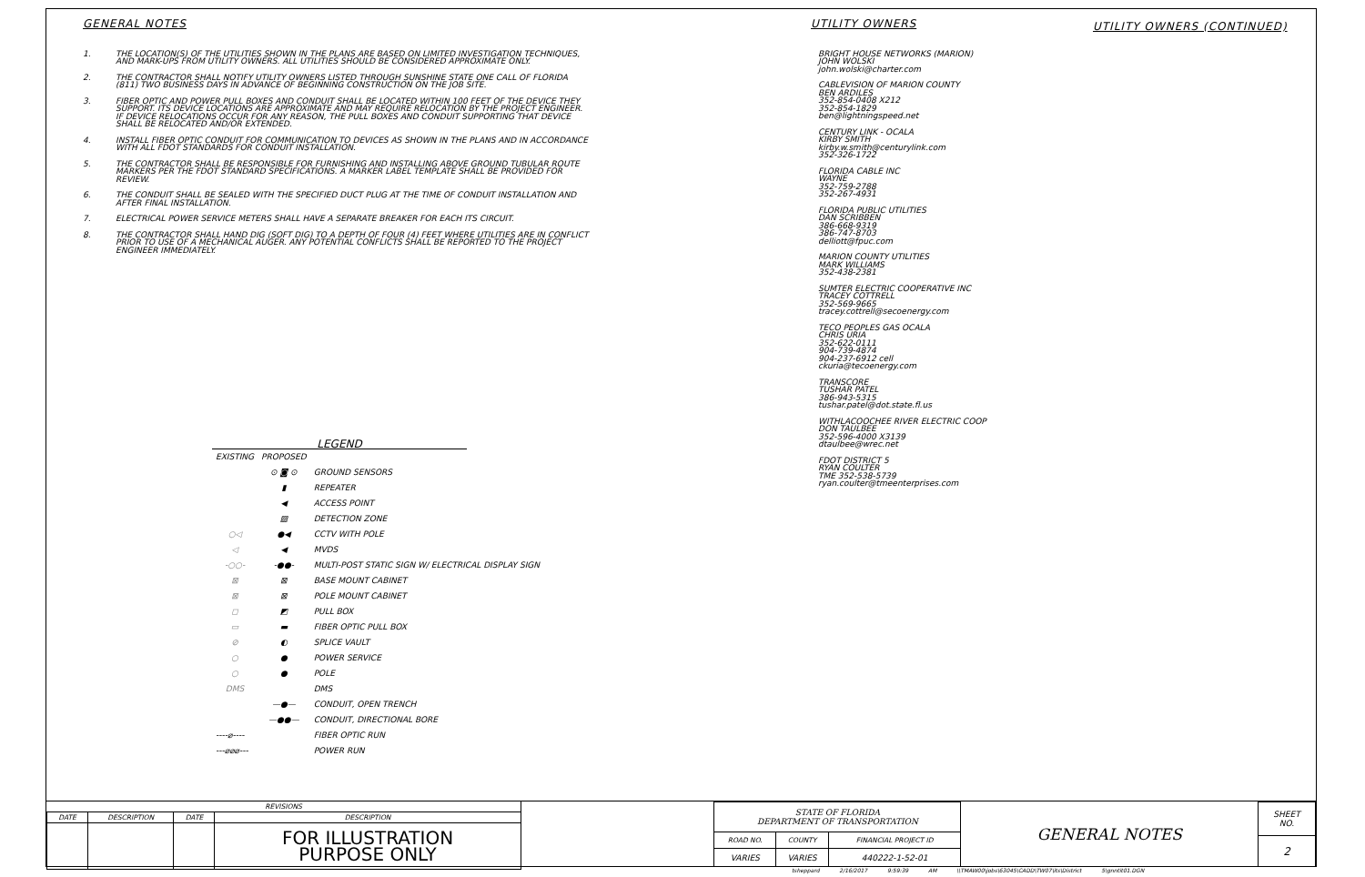GENERAL NOTES
1. THE LOCATION(S) OF THE UTILITIES SHOWN IN THE PLANS ARE BASED ON LIMITED INVESTIGATION TECHNIQUES, AND MARK-UPS FROM UTILITY OWNERS. ALL UTILITIES SHOULD BE CONSIDERED APPROXIMATE ONLY.
2. THE CONTRACTOR SHALL NOTIFY UTILITY OWNERS LISTED THROUGH SUNSHINE STATE ONE CALL OF FLORIDA (811) TWO BUSINESS DAYS IN ADVANCE OF BEGINNING CONSTRUCTION ON THE JOB SITE.
3. FIBER OPTIC AND POWER PULL BOXES AND CONDUIT SHALL BE LOCATED WITHIN 100 FEET OF THE DEVICE THEY SUPPORT. ITS DEVICE LOCATIONS ARE APPROXIMATE AND MAY REQUIRE RELOCATION BY THE PROJECT ENGINEER. IF DEVICE RELOCATIONS OCCUR FOR ANY REASON, THE PULL BOXES AND CONDUIT SUPPORTING THAT DEVICE SHALL BE RELOCATED AND/OR EXTENDED.
4. INSTALL FIBER OPTIC CONDUIT FOR COMMUNICATION TO DEVICES AS SHOWN IN THE PLANS AND IN ACCORDANCE WITH ALL FDOT STANDARDS FOR CONDUIT INSTALLATION.
5. THE CONTRACTOR SHALL BE RESPONSIBLE FOR FURNISHING AND INSTALLING ABOVE GROUND TUBULAR ROUTE MARKERS PER THE FDOT STANDARD SPECIFICATIONS. A MARKER LABEL TEMPLATE SHALL BE PROVIDED FOR REVIEW.
6. THE CONDUIT SHALL BE SEALED WITH THE SPECIFIED DUCT PLUG AT THE TIME OF CONDUIT INSTALLATION AND AFTER FINAL INSTALLATION.
7. ELECTRICAL POWER SERVICE METERS SHALL HAVE A SEPARATE BREAKER FOR EACH ITS CIRCUIT.
8. THE CONTRACTOR SHALL HAND DIG (SOFT DIG) TO A DEPTH OF FOUR (4) FEET WHERE UTILITIES ARE IN CONFLICT PRIOR TO USE OF A MECHANICAL AUGER. ANY POTENTIAL CONFLICTS SHALL BE REPORTED TO THE PROJECT ENGINEER IMMEDIATELY.
LEGEND
| EXISTING | PROPOSED | |
| | ⊙ ◙ ⊙ | GROUND SENSORS |
| | ▮ | REPEATER |
| | ◀ | ACCESS POINT |
| | ▨ | DETECTION ZONE |
| ○◁ | ●◀ | CCTV WITH POLE |
| ◁ | ◀ | MVDS |
| -○○- | -●●- | MULTI-POST STATIC SIGN W/ ELECTRICAL DISPLAY SIGN |
| ⊠ | ⊠ | BASE MOUNT CABINET |
| ⊠ | ⊠ | POLE MOUNT CABINET |
| ◻ | ◩ | PULL BOX |
| ▭ | ▬ | FIBER OPTIC PULL BOX |
| ⊘ | ◐ | SPLICE VAULT |
| ○ | ● | POWER SERVICE |
| ○ | ● | POLE |
| DMS | | DMS |
| | —●— | CONDUIT, OPEN TRENCH |
| | —●●— | CONDUIT, DIRECTIONAL BORE |
| ----⌀---- | | FIBER OPTIC RUN |
| ---⌀⌀⌀--- | | POWER RUN |
UTILITY OWNERS
BRIGHT HOUSE NETWORKS (MARION)
JOHN WOLSKI
john.wolski@charter.com
CABLEVISION OF MARION COUNTY
BEN ARDILES
352-854-0408 X212
352-854-1829
ben@lightningspeed.net
CENTURY LINK - OCALA
KIRBY SMITH
kirby.w.smith@centurylink.com
352-326-1722
FLORIDA CABLE INC
WAYNE
352-759-2788
352-267-4931
FLORIDA PUBLIC UTILITIES
DAN SCRIBBEN
386-668-9319
386-747-8703
delliott@fpuc.com
MARION COUNTY UTILITIES
MARK WILLIAMS
352-438-2381
SUMTER ELECTRIC COOPERATIVE INC
TRACEY COTTRELL
352-569-9665
tracey.cottrell@secoenergy.com
TECO PEOPLES GAS OCALA
CHRIS URIA
352-622-0111
904-739-4874
904-237-6912 cell
ckuria@tecoenergy.com
TRANSCORE
TUSHAR PATEL
386-943-5315
tushar.patel@dot.state.fl.us
WITHLACOOCHEE RIVER ELECTRIC COOP
DON TAULBEE
352-596-4000 X3139
dtaulbee@wrec.net
FDOT DISTRICT 5
RYAN COULTER
TME 352-538-5739
ryan.coulter@tmeenterprises.com
UTILITY OWNERS (CONTINUED)
| REVISIONS | | | |
| --- | --- | --- | --- |
| DATE | DESCRIPTION | DATE | DESCRIPTION |
| | | | FOR ILLUSTRATION PURPOSE ONLY |
| STATE OF FLORIDA DEPARTMENT OF TRANSPORTATION | | |
| ROAD NO. | COUNTY | FINANCIAL PROJECT ID |
| VARIES | VARIES | 440222-1-52-01 |
GENERAL NOTES
| SHEET NO. |
| 2 |
tsheppard 2/16/2017 9:59:39 AM \\TMAW00\jobs\63045\CADD\TW07\its\District 5\gnntit01.DGN